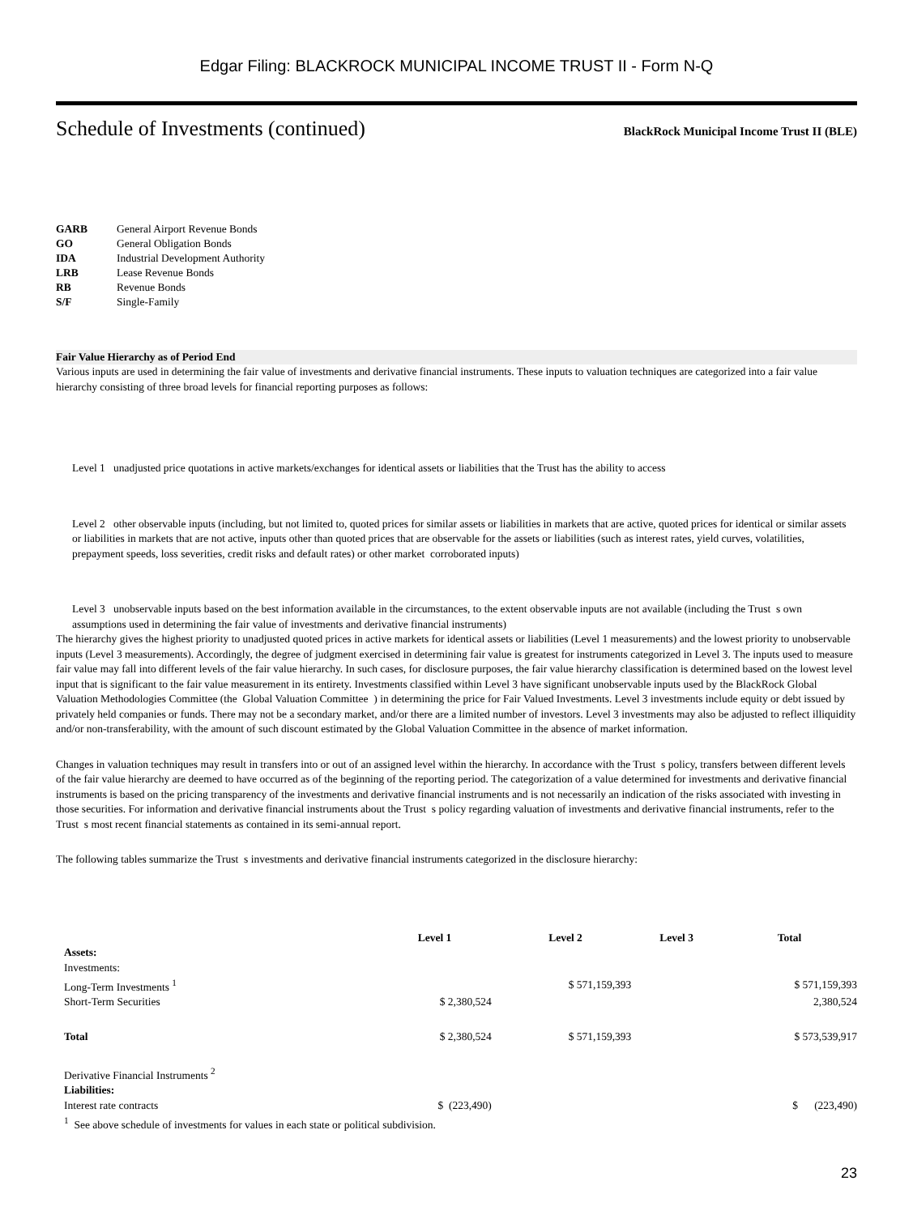Edgar Filing: BLACKROCK MUNICIPAL INCOME TRUST II - Form N-Q
Schedule of Investments (continued)
BlackRock Municipal Income Trust II (BLE)
| GARB | General Airport Revenue Bonds |
| GO | General Obligation Bonds |
| IDA | Industrial Development Authority |
| LRB | Lease Revenue Bonds |
| RB | Revenue Bonds |
| S/F | Single-Family |
Fair Value Hierarchy as of Period End
Various inputs are used in determining the fair value of investments and derivative financial instruments. These inputs to valuation techniques are categorized into a fair value hierarchy consisting of three broad levels for financial reporting purposes as follows:
Level 1 unadjusted price quotations in active markets/exchanges for identical assets or liabilities that the Trust has the ability to access
Level 2 other observable inputs (including, but not limited to, quoted prices for similar assets or liabilities in markets that are active, quoted prices for identical or similar assets or liabilities in markets that are not active, inputs other than quoted prices that are observable for the assets or liabilities (such as interest rates, yield curves, volatilities, prepayment speeds, loss severities, credit risks and default rates) or other market corroborated inputs)
Level 3 unobservable inputs based on the best information available in the circumstances, to the extent observable inputs are not available (including the Trust s own assumptions used in determining the fair value of investments and derivative financial instruments)
The hierarchy gives the highest priority to unadjusted quoted prices in active markets for identical assets or liabilities (Level 1 measurements) and the lowest priority to unobservable inputs (Level 3 measurements). Accordingly, the degree of judgment exercised in determining fair value is greatest for instruments categorized in Level 3. The inputs used to measure fair value may fall into different levels of the fair value hierarchy. In such cases, for disclosure purposes, the fair value hierarchy classification is determined based on the lowest level input that is significant to the fair value measurement in its entirety. Investments classified within Level 3 have significant unobservable inputs used by the BlackRock Global Valuation Methodologies Committee (the Global Valuation Committee ) in determining the price for Fair Valued Investments. Level 3 investments include equity or debt issued by privately held companies or funds. There may not be a secondary market, and/or there are a limited number of investors. Level 3 investments may also be adjusted to reflect illiquidity and/or non-transferability, with the amount of such discount estimated by the Global Valuation Committee in the absence of market information.
Changes in valuation techniques may result in transfers into or out of an assigned level within the hierarchy. In accordance with the Trust s policy, transfers between different levels of the fair value hierarchy are deemed to have occurred as of the beginning of the reporting period. The categorization of a value determined for investments and derivative financial instruments is based on the pricing transparency of the investments and derivative financial instruments and is not necessarily an indication of the risks associated with investing in those securities. For information and derivative financial instruments about the Trust s policy regarding valuation of investments and derivative financial instruments, refer to the Trust s most recent financial statements as contained in its semi-annual report.
The following tables summarize the Trust s investments and derivative financial instruments categorized in the disclosure hierarchy:
| | Level 1 | Level 2 | Level 3 | Total |
| --- | --- | --- | --- | --- |
| Assets: | | | | |
| Investments: | | | | |
| Long-Term Investments <sup>1</sup> | | $ 571,159,393 | | $ 571,159,393 |
| Short-Term Securities | $ 2,380,524 | | | 2,380,524 |
| Total | $ 2,380,524 | $ 571,159,393 | | $ 573,539,917 |
| Derivative Financial Instruments <sup>2</sup> | | | | |
| Liabilities: | | | | |
| Interest rate contracts | $ (223,490) | | | $ (223,490) |
<sup>1</sup> See above schedule of investments for values in each state or political subdivision.
23